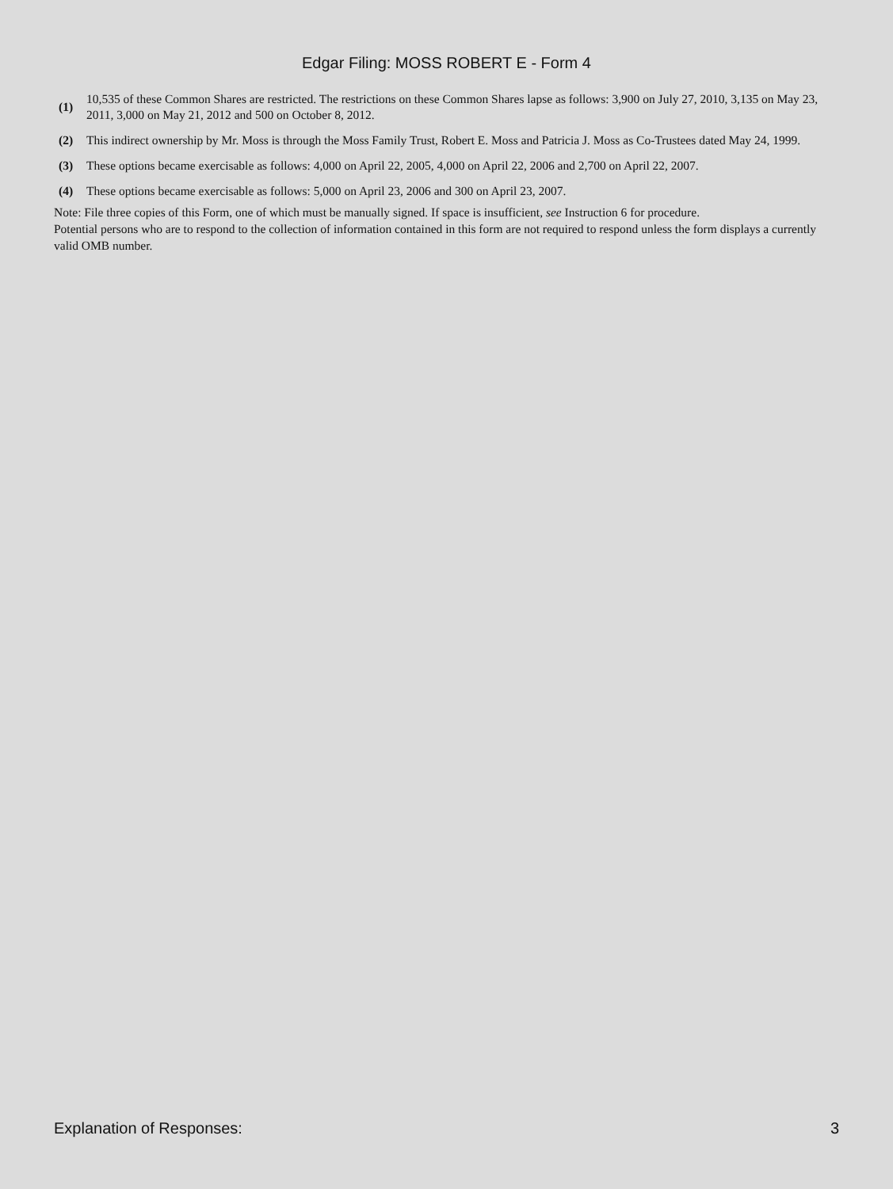Edgar Filing: MOSS ROBERT E - Form 4
| (1) | 10,535 of these Common Shares are restricted. The restrictions on these Common Shares lapse as follows: 3,900 on July 27, 2010, 3,135 on May 23, 2011, 3,000 on May 21, 2012 and 500 on October 8, 2012. |
| (2) | This indirect ownership by Mr. Moss is through the Moss Family Trust, Robert E. Moss and Patricia J. Moss as Co-Trustees dated May 24, 1999. |
| (3) | These options became exercisable as follows: 4,000 on April 22, 2005, 4,000 on April 22, 2006 and 2,700 on April 22, 2007. |
| (4) | These options became exercisable as follows: 5,000 on April 23, 2006 and 300 on April 23, 2007. |
Note: File three copies of this Form, one of which must be manually signed. If space is insufficient, see Instruction 6 for procedure.
Potential persons who are to respond to the collection of information contained in this form are not required to respond unless the form displays a currently valid OMB number.
Explanation of Responses: 3